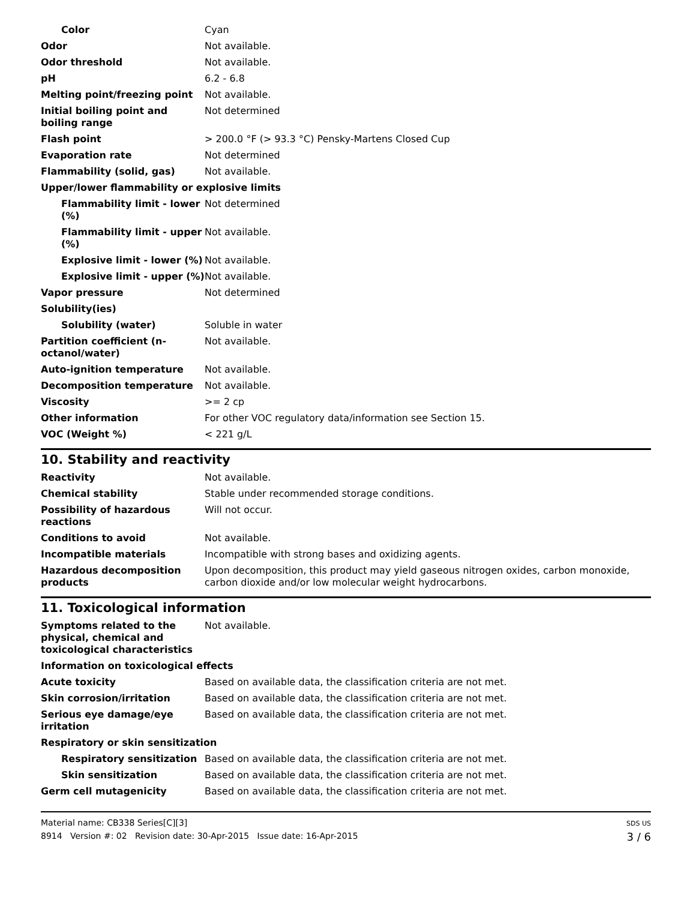| Color | Cyan |
| Odor | Not available. |
| Odor threshold | Not available. |
| pH | 6.2 - 6.8 |
| Melting point/freezing point | Not available. |
| Initial boiling point and boiling range | Not determined |
| Flash point | > 200.0 °F (> 93.3 °C) Pensky-Martens Closed Cup |
| Evaporation rate | Not determined |
| Flammability (solid, gas) | Not available. |
| Upper/lower flammability or explosive limits | |
| Flammability limit - lower (%) | Not determined |
| Flammability limit - upper (%) | Not available. |
| Explosive limit - lower (%) | Not available. |
| Explosive limit - upper (%) | Not available. |
| Vapor pressure | Not determined |
| Solubility(ies) | |
| Solubility (water) | Soluble in water |
| Partition coefficient (n-octanol/water) | Not available. |
| Auto-ignition temperature | Not available. |
| Decomposition temperature | Not available. |
| Viscosity | >= 2 cp |
| Other information | For other VOC regulatory data/information see Section 15. |
| VOC (Weight %) | < 221 g/L |
10. Stability and reactivity
| Reactivity | Not available. |
| Chemical stability | Stable under recommended storage conditions. |
| Possibility of hazardous reactions | Will not occur. |
| Conditions to avoid | Not available. |
| Incompatible materials | Incompatible with strong bases and oxidizing agents. |
| Hazardous decomposition products | Upon decomposition, this product may yield gaseous nitrogen oxides, carbon monoxide, carbon dioxide and/or low molecular weight hydrocarbons. |
11. Toxicological information
| Symptoms related to the physical, chemical and toxicological characteristics | Not available. |
| Information on toxicological effects | |
| Acute toxicity | Based on available data, the classification criteria are not met. |
| Skin corrosion/irritation | Based on available data, the classification criteria are not met. |
| Serious eye damage/eye irritation | Based on available data, the classification criteria are not met. |
| Respiratory or skin sensitization | |
| Respiratory sensitization | Based on available data, the classification criteria are not met. |
| Skin sensitization | Based on available data, the classification criteria are not met. |
| Germ cell mutagenicity | Based on available data, the classification criteria are not met. |
Material name: CB338 Series[C][3]
8914 Version #: 02 Revision date: 30-Apr-2015 Issue date: 16-Apr-2015
SDS US
3 / 6